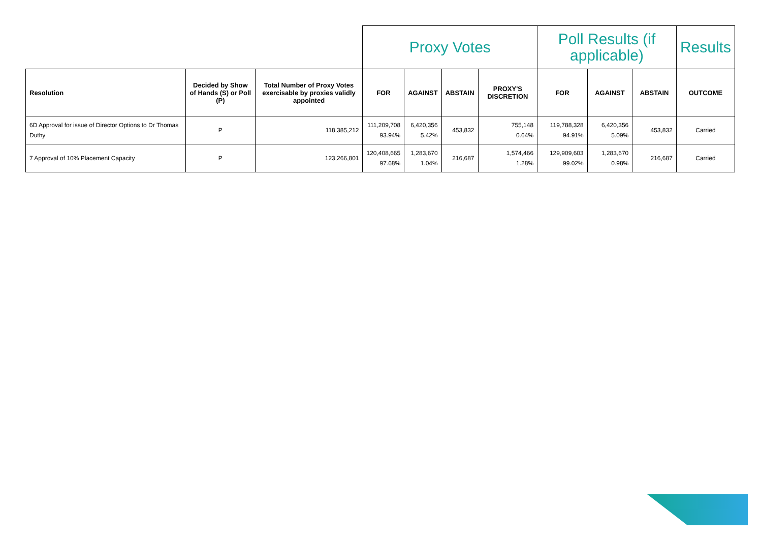| | | | Proxy Votes | | | | Poll Results (if applicable) | | | Results |
| --- | --- | --- | --- | --- | --- | --- | --- | --- | --- | --- |
| Resolution | Decided by Show of Hands (S) or Poll (P) | Total Number of Proxy Votes exercisable by proxies validly appointed | FOR | AGAINST | ABSTAIN | PROXY'S DISCRETION | FOR | AGAINST | ABSTAIN | OUTCOME |
| 6D Approval for issue of Director Options to Dr Thomas Duthy | P | 118,385,212 | 111,209,708 93.94% | 6,420,356 5.42% | 453,832 | 755,148 0.64% | 119,788,328 94.91% | 6,420,356 5.09% | 453,832 | Carried |
| 7 Approval of 10% Placement Capacity | P | 123,266,801 | 120,408,665 97.68% | 1,283,670 1.04% | 216,687 | 1,574,466 1.28% | 129,909,603 99.02% | 1,283,670 0.98% | 216,687 | Carried |